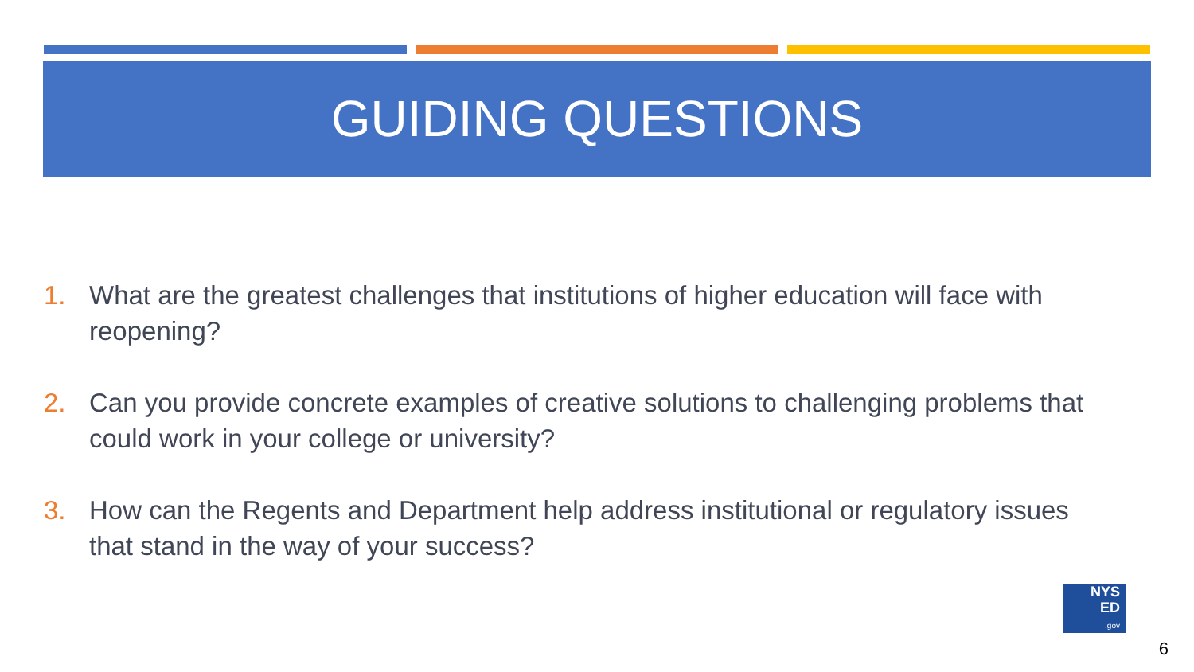GUIDING QUESTIONS
1. What are the greatest challenges that institutions of higher education will face with reopening?
2. Can you provide concrete examples of creative solutions to challenging problems that could work in your college or university?
3. How can the Regents and Department help address institutional or regulatory issues that stand in the way of your success?
NYS
ED
.gov
6